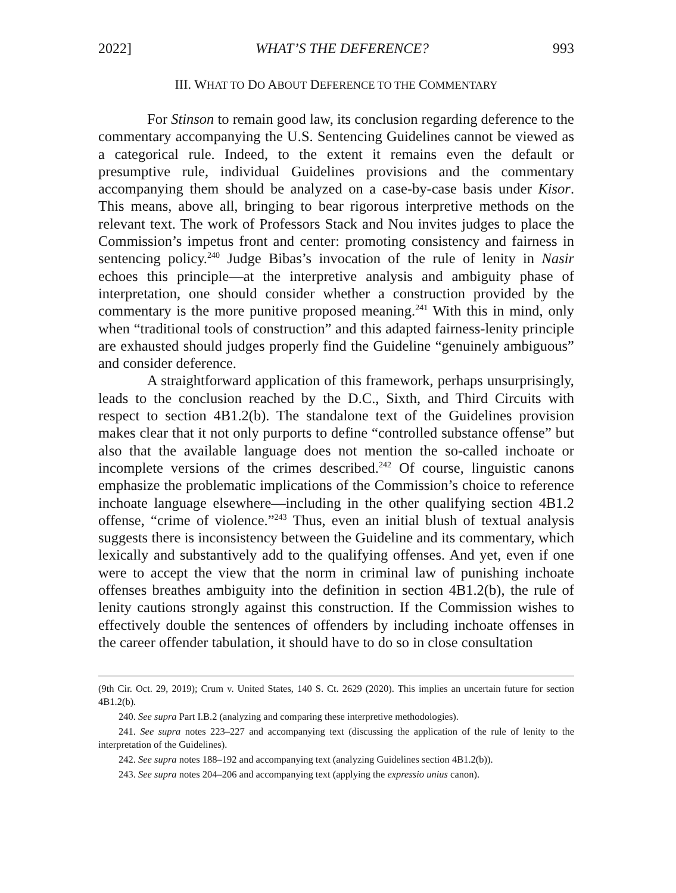2022] WHAT’S THE DEFERENCE? 993
III. WHAT TO DO ABOUT DEFERENCE TO THE COMMENTARY
For Stinson to remain good law, its conclusion regarding deference to the commentary accompanying the U.S. Sentencing Guidelines cannot be viewed as a categorical rule. Indeed, to the extent it remains even the default or presumptive rule, individual Guidelines provisions and the commentary accompanying them should be analyzed on a case-by-case basis under Kisor. This means, above all, bringing to bear rigorous interpretive methods on the relevant text. The work of Professors Stack and Nou invites judges to place the Commission’s impetus front and center: promoting consistency and fairness in sentencing policy.<sup>240</sup> Judge Bibas’s invocation of the rule of lenity in Nasir echoes this principle—at the interpretive analysis and ambiguity phase of interpretation, one should consider whether a construction provided by the commentary is the more punitive proposed meaning.<sup>241</sup> With this in mind, only when “traditional tools of construction” and this adapted fairness-lenity principle are exhausted should judges properly find the Guideline “genuinely ambiguous” and consider deference.
A straightforward application of this framework, perhaps unsurprisingly, leads to the conclusion reached by the D.C., Sixth, and Third Circuits with respect to section 4B1.2(b). The standalone text of the Guidelines provision makes clear that it not only purports to define “controlled substance offense” but also that the available language does not mention the so-called inchoate or incomplete versions of the crimes described.<sup>242</sup> Of course, linguistic canons emphasize the problematic implications of the Commission’s choice to reference inchoate language elsewhere—including in the other qualifying section 4B1.2 offense, “crime of violence.”<sup>243</sup> Thus, even an initial blush of textual analysis suggests there is inconsistency between the Guideline and its commentary, which lexically and substantively add to the qualifying offenses. And yet, even if one were to accept the view that the norm in criminal law of punishing inchoate offenses breathes ambiguity into the definition in section 4B1.2(b), the rule of lenity cautions strongly against this construction. If the Commission wishes to effectively double the sentences of offenders by including inchoate offenses in the career offender tabulation, it should have to do so in close consultation
(9th Cir. Oct. 29, 2019); Crum v. United States, 140 S. Ct. 2629 (2020). This implies an uncertain future for section 4B1.2(b).
240. See supra Part I.B.2 (analyzing and comparing these interpretive methodologies).
241. See supra notes 223–227 and accompanying text (discussing the application of the rule of lenity to the interpretation of the Guidelines).
242. See supra notes 188–192 and accompanying text (analyzing Guidelines section 4B1.2(b)).
243. See supra notes 204–206 and accompanying text (applying the expressio unius canon).